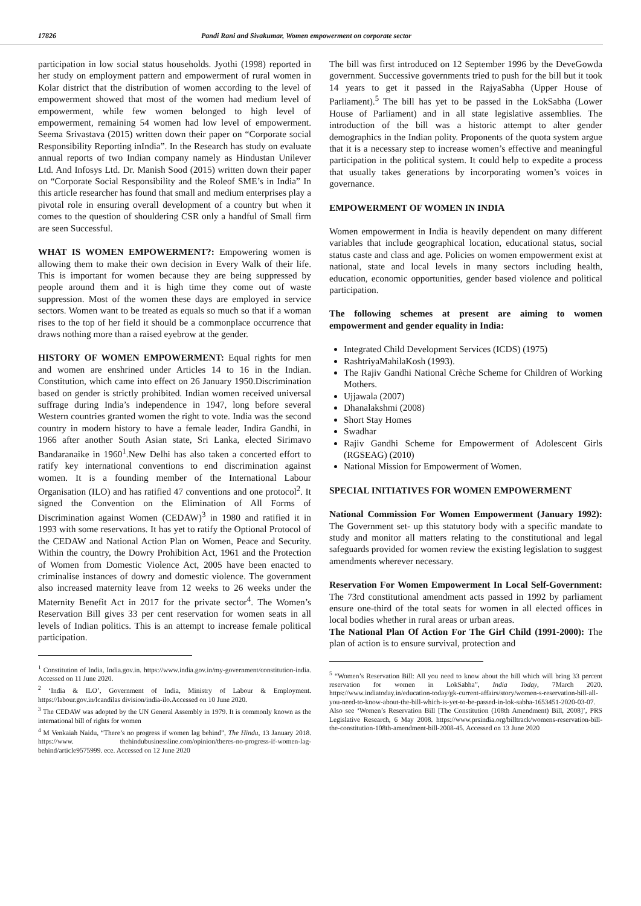17826 Pandi Rani and Sivakumar, Women empowerment on corporate sector
participation in low social status households. Jyothi (1998) reported in her study on employment pattern and empowerment of rural women in Kolar district that the distribution of women according to the level of empowerment showed that most of the women had medium level of empowerment, while few women belonged to high level of empowerment, remaining 54 women had low level of empowerment. Seema Srivastava (2015) written down their paper on “Corporate social Responsibility Reporting inIndia”. In the Research has study on evaluate annual reports of two Indian company namely as Hindustan Unilever Ltd. And Infosys Ltd. Dr. Manish Sood (2015) written down their paper on “Corporate Social Responsibility and the Roleof SME’s in India” In this article researcher has found that small and medium enterprises play a pivotal role in ensuring overall development of a country but when it comes to the question of shouldering CSR only a handful of Small firm are seen Successful.
WHAT IS WOMEN EMPOWERMENT?: Empowering women is allowing them to make their own decision in Every Walk of their life. This is important for women because they are being suppressed by people around them and it is high time they come out of waste suppression. Most of the women these days are employed in service sectors. Women want to be treated as equals so much so that if a woman rises to the top of her field it should be a commonplace occurrence that draws nothing more than a raised eyebrow at the gender.
HISTORY OF WOMEN EMPOWERMENT: Equal rights for men and women are enshrined under Articles 14 to 16 in the Indian. Constitution, which came into effect on 26 January 1950.Discrimination based on gender is strictly prohibited. Indian women received universal suffrage during India’s independence in 1947, long before several Western countries granted women the right to vote. India was the second country in modern history to have a female leader, Indira Gandhi, in 1966 after another South Asian state, Sri Lanka, elected Sirimavo Bandaranaike in 1960<sup>1</sup>.New Delhi has also taken a concerted effort to ratify key international conventions to end discrimination against women. It is a founding member of the International Labour Organisation (ILO) and has ratified 47 conventions and one protocol<sup>2</sup>. It signed the Convention on the Elimination of All Forms of Discrimination against Women (CEDAW)<sup>3</sup> in 1980 and ratified it in 1993 with some reservations. It has yet to ratify the Optional Protocol of the CEDAW and National Action Plan on Women, Peace and Security. Within the country, the Dowry Prohibition Act, 1961 and the Protection of Women from Domestic Violence Act, 2005 have been enacted to criminalise instances of dowry and domestic violence. The government also increased maternity leave from 12 weeks to 26 weeks under the Maternity Benefit Act in 2017 for the private sector<sup>4</sup>. The Women’s Reservation Bill gives 33 per cent reservation for women seats in all levels of Indian politics. This is an attempt to increase female political participation.
<sup>1</sup> Constitution of India, India.gov.in. https://www.india.gov.in/my-government/constitution-india. Accessed on 11 June 2020.
<sup>2</sup> ‘India & ILO’, Government of India, Ministry of Labour & Employment. https://labour.gov.in/lcandilas division/india-ilo.Accessed on 10 June 2020.
<sup>3</sup> The CEDAW was adopted by the UN General Assembly in 1979. It is commonly known as the international bill of rights for women
<sup>4</sup> M Venkaiah Naidu, “There’s no progress if women lag behind”, The Hindu, 13 January 2018. https://www. thehindubusinessline.com/opinion/theres-no-progress-if-women-lag-behind/article9575999. ece. Accessed on 12 June 2020
The bill was first introduced on 12 September 1996 by the DeveGowda government. Successive governments tried to push for the bill but it took 14 years to get it passed in the RajyaSabha (Upper House of Parliament).<sup>5</sup> The bill has yet to be passed in the LokSabha (Lower House of Parliament) and in all state legislative assemblies. The introduction of the bill was a historic attempt to alter gender demographics in the Indian polity. Proponents of the quota system argue that it is a necessary step to increase women’s effective and meaningful participation in the political system. It could help to expedite a process that usually takes generations by incorporating women’s voices in governance.
EMPOWERMENT OF WOMEN IN INDIA
Women empowerment in India is heavily dependent on many different variables that include geographical location, educational status, social status caste and class and age. Policies on women empowerment exist at national, state and local levels in many sectors including health, education, economic opportunities, gender based violence and political participation.
The following schemes at present are aiming to women empowerment and gender equality in India:
Integrated Child Development Services (ICDS) (1975)
RashtriyaMahilaKosh (1993).
The Rajiv Gandhi National Crèche Scheme for Children of Working Mothers.
Ujjawala (2007)
Dhanalakshmi (2008)
Short Stay Homes
Swadhar
Rajiv Gandhi Scheme for Empowerment of Adolescent Girls (RGSEAG) (2010)
National Mission for Empowerment of Women.
SPECIAL INITIATIVES FOR WOMEN EMPOWERMENT
National Commission For Women Empowerment (January 1992): The Government set- up this statutory body with a specific mandate to study and monitor all matters relating to the constitutional and legal safeguards provided for women review the existing legislation to suggest amendments wherever necessary.
Reservation For Women Empowerment In Local Self-Government: The 73rd constitutional amendment acts passed in 1992 by parliament ensure one-third of the total seats for women in all elected offices in local bodies whether in rural areas or urban areas.
The National Plan Of Action For The Girl Child (1991-2000): The plan of action is to ensure survival, protection and
<sup>5</sup> “Women’s Reservation Bill: All you need to know about the bill which will bring 33 percent reservation for women in LokSabha”, India Today, 7March 2020. https://www.indiatoday.in/education-today/gk-current-affairs/story/women-s-reservation-bill-all-you-need-to-know-about-the-bill-which-is-yet-to-be-passed-in-lok-sabha-1653451-2020-03-07. Also see ‘Women’s Reservation Bill [The Constitution (108th Amendment) Bill, 2008]’, PRS Legislative Research, 6 May 2008. https://www.prsindia.org/billtrack/womens-reservation-bill-the-constitution-108th-amendment-bill-2008-45. Accessed on 13 June 2020